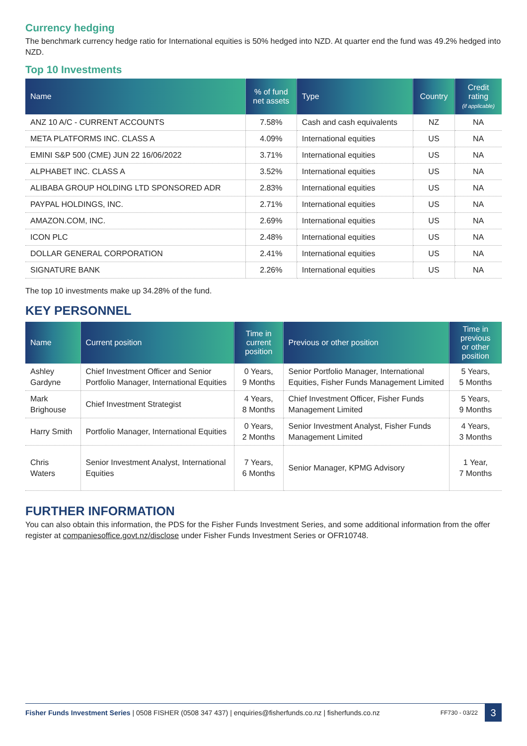Currency hedging
The benchmark currency hedge ratio for International equities is 50% hedged into NZD. At quarter end the fund was 49.2% hedged into NZD.
Top 10 Investments
| Name | % of fund net assets | Type | Country | Credit rating (if applicable) |
| --- | --- | --- | --- | --- |
| ANZ 10 A/C - CURRENT ACCOUNTS | 7.58% | Cash and cash equivalents | NZ | NA |
| META PLATFORMS INC. CLASS A | 4.09% | International equities | US | NA |
| EMINI S&P 500 (CME) JUN 22 16/06/2022 | 3.71% | International equities | US | NA |
| ALPHABET INC. CLASS A | 3.52% | International equities | US | NA |
| ALIBABA GROUP HOLDING LTD SPONSORED ADR | 2.83% | International equities | US | NA |
| PAYPAL HOLDINGS, INC. | 2.71% | International equities | US | NA |
| AMAZON.COM, INC. | 2.69% | International equities | US | NA |
| ICON PLC | 2.48% | International equities | US | NA |
| DOLLAR GENERAL CORPORATION | 2.41% | International equities | US | NA |
| SIGNATURE BANK | 2.26% | International equities | US | NA |
The top 10 investments make up 34.28% of the fund.
KEY PERSONNEL
| Name | Current position | Time in current position | Previous or other position | Time in previous or other position |
| --- | --- | --- | --- | --- |
| Ashley Gardyne | Chief Investment Officer and Senior Portfolio Manager, International Equities | 0 Years, 9 Months | Senior Portfolio Manager, International Equities, Fisher Funds Management Limited | 5 Years, 5 Months |
| Mark Brighouse | Chief Investment Strategist | 4 Years, 8 Months | Chief Investment Officer, Fisher Funds Management Limited | 5 Years, 9 Months |
| Harry Smith | Portfolio Manager, International Equities | 0 Years, 2 Months | Senior Investment Analyst, Fisher Funds Management Limited | 4 Years, 3 Months |
| Chris Waters | Senior Investment Analyst, International Equities | 7 Years, 6 Months | Senior Manager, KPMG Advisory | 1 Year, 7 Months |
FURTHER INFORMATION
You can also obtain this information, the PDS for the Fisher Funds Investment Series, and some additional information from the offer register at companiesoffice.govt.nz/disclose under Fisher Funds Investment Series or OFR10748.
Fisher Funds Investment Series | 0508 FISHER (0508 347 437) | enquiries@fisherfunds.co.nz | fisherfunds.co.nz FF730 - 03/22 3